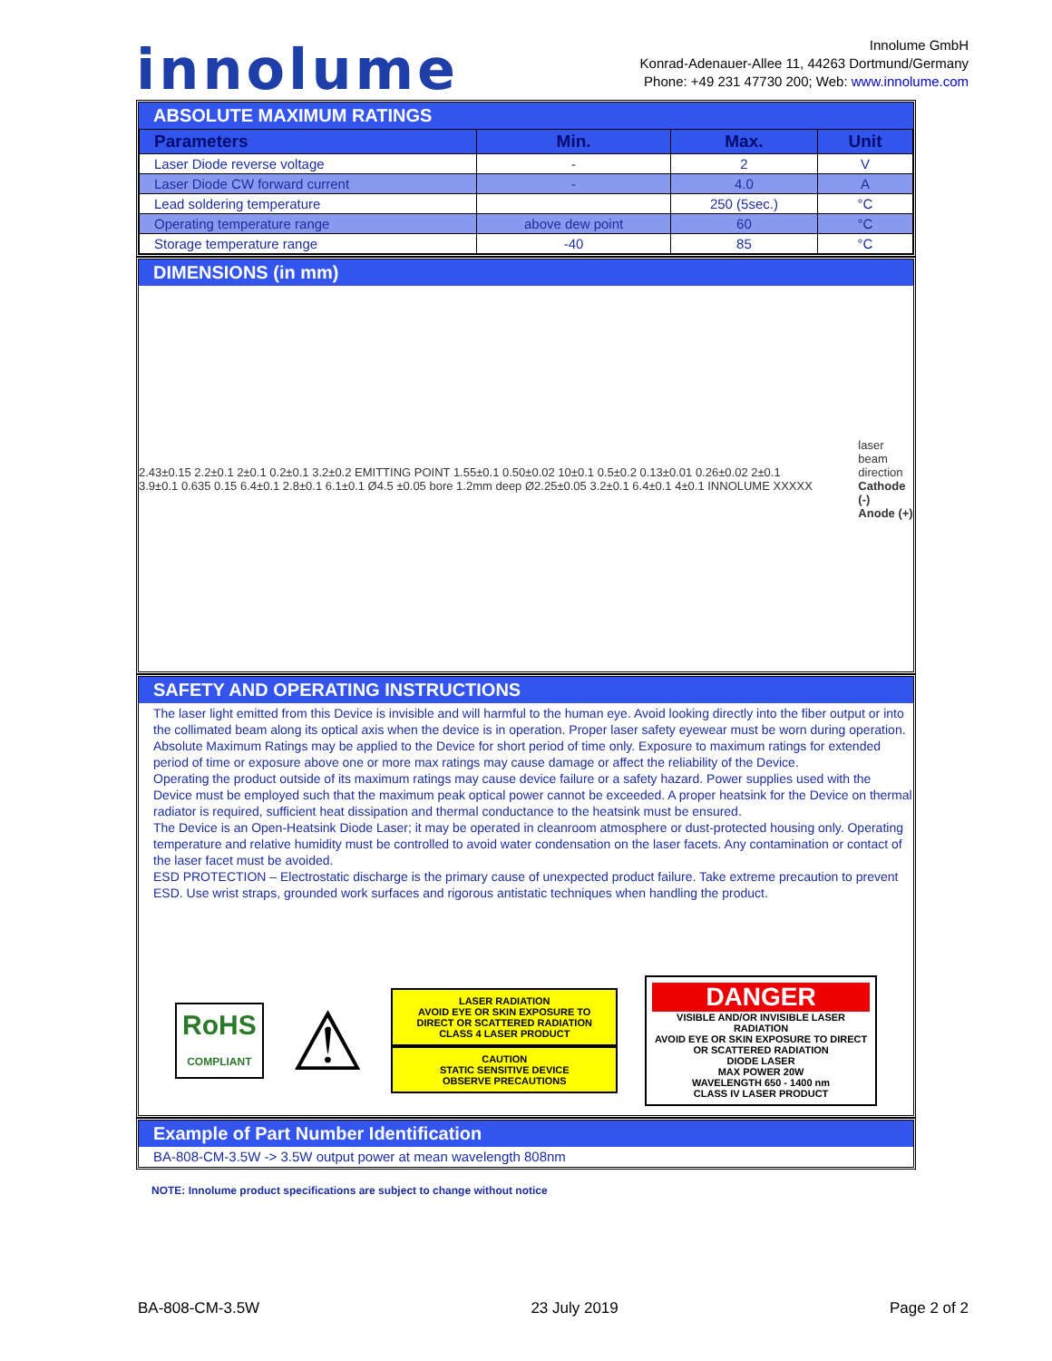innolume
Innolume GmbH
Konrad-Adenauer-Allee 11, 44263 Dortmund/Germany
Phone: +49 231 47730 200; Web: www.innolume.com
ABSOLUTE MAXIMUM RATINGS
| Parameters | Min. | Max. | Unit |
| --- | --- | --- | --- |
| Laser Diode reverse voltage | - | 2 | V |
| Laser Diode CW forward current | - | 4.0 | A |
| Lead soldering temperature | | 250 (5sec.) | °C |
| Operating temperature range | above dew point | 60 | °C |
| Storage temperature range | -40 | 85 | °C |
DIMENSIONS (in mm)
2.43±0.15 2.2±0.1 2±0.1 0.2±0.1 3.2±0.2 EMITTING POINT 1.55±0.1 0.50±0.02 10±0.1 0.5±0.2 0.13±0.01 0.26±0.02 2±0.1 3.9±0.1 0.635 0.15 6.4±0.1 2.8±0.1 6.1±0.1 Ø4.5 ±0.05 bore 1.2mm deep Ø2.25±0.05 3.2±0.1 6.4±0.1 4±0.1 INNOLUME XXXXX
laser beam direction
Cathode (-)
Anode (+)
SAFETY AND OPERATING INSTRUCTIONS
The laser light emitted from this Device is invisible and will harmful to the human eye. Avoid looking directly into the fiber output or into the collimated beam along its optical axis when the device is in operation. Proper laser safety eyewear must be worn during operation.
Absolute Maximum Ratings may be applied to the Device for short period of time only. Exposure to maximum ratings for extended period of time or exposure above one or more max ratings may cause damage or affect the reliability of the Device.
Operating the product outside of its maximum ratings may cause device failure or a safety hazard. Power supplies used with the Device must be employed such that the maximum peak optical power cannot be exceeded. A proper heatsink for the Device on thermal radiator is required, sufficient heat dissipation and thermal conductance to the heatsink must be ensured.
The Device is an Open-Heatsink Diode Laser; it may be operated in cleanroom atmosphere or dust-protected housing only. Operating temperature and relative humidity must be controlled to avoid water condensation on the laser facets. Any contamination or contact of the laser facet must be avoided.
ESD PROTECTION – Electrostatic discharge is the primary cause of unexpected product failure. Take extreme precaution to prevent ESD. Use wrist straps, grounded work surfaces and rigorous antistatic techniques when handling the product.
RoHS
COMPLIANT
⚠
LASER RADIATION
AVOID EYE OR SKIN EXPOSURE TO DIRECT OR SCATTERED RADIATION
CLASS 4 LASER PRODUCT
CAUTION
STATIC SENSITIVE DEVICE
OBSERVE PRECAUTIONS
DANGER
VISIBLE AND/OR INVISIBLE LASER RADIATION
AVOID EYE OR SKIN EXPOSURE TO DIRECT OR SCATTERED RADIATION
DIODE LASER
MAX POWER 20W
WAVELENGTH 650 - 1400 nm
CLASS IV LASER PRODUCT
Example of Part Number Identification
BA-808-CM-3.5W -> 3.5W output power at mean wavelength 808nm
NOTE: Innolume product specifications are subject to change without notice
BA-808-CM-3.5W 23 July 2019 Page 2 of 2